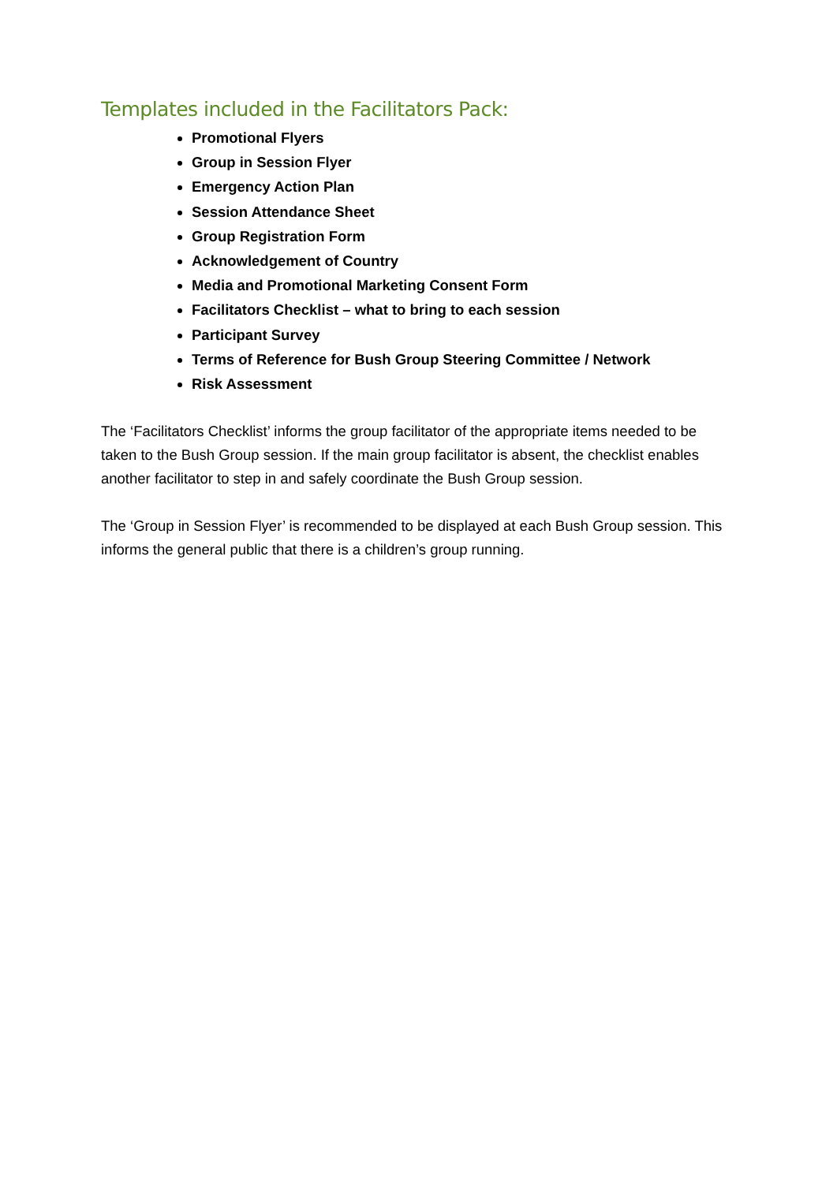Templates included in the Facilitators Pack:
Promotional Flyers
Group in Session Flyer
Emergency Action Plan
Session Attendance Sheet
Group Registration Form
Acknowledgement of Country
Media and Promotional Marketing Consent Form
Facilitators Checklist – what to bring to each session
Participant Survey
Terms of Reference for Bush Group Steering Committee / Network
Risk Assessment
The ‘Facilitators Checklist’ informs the group facilitator of the appropriate items needed to be taken to the Bush Group session. If the main group facilitator is absent, the checklist enables another facilitator to step in and safely coordinate the Bush Group session.
The ‘Group in Session Flyer’ is recommended to be displayed at each Bush Group session. This informs the general public that there is a children’s group running.